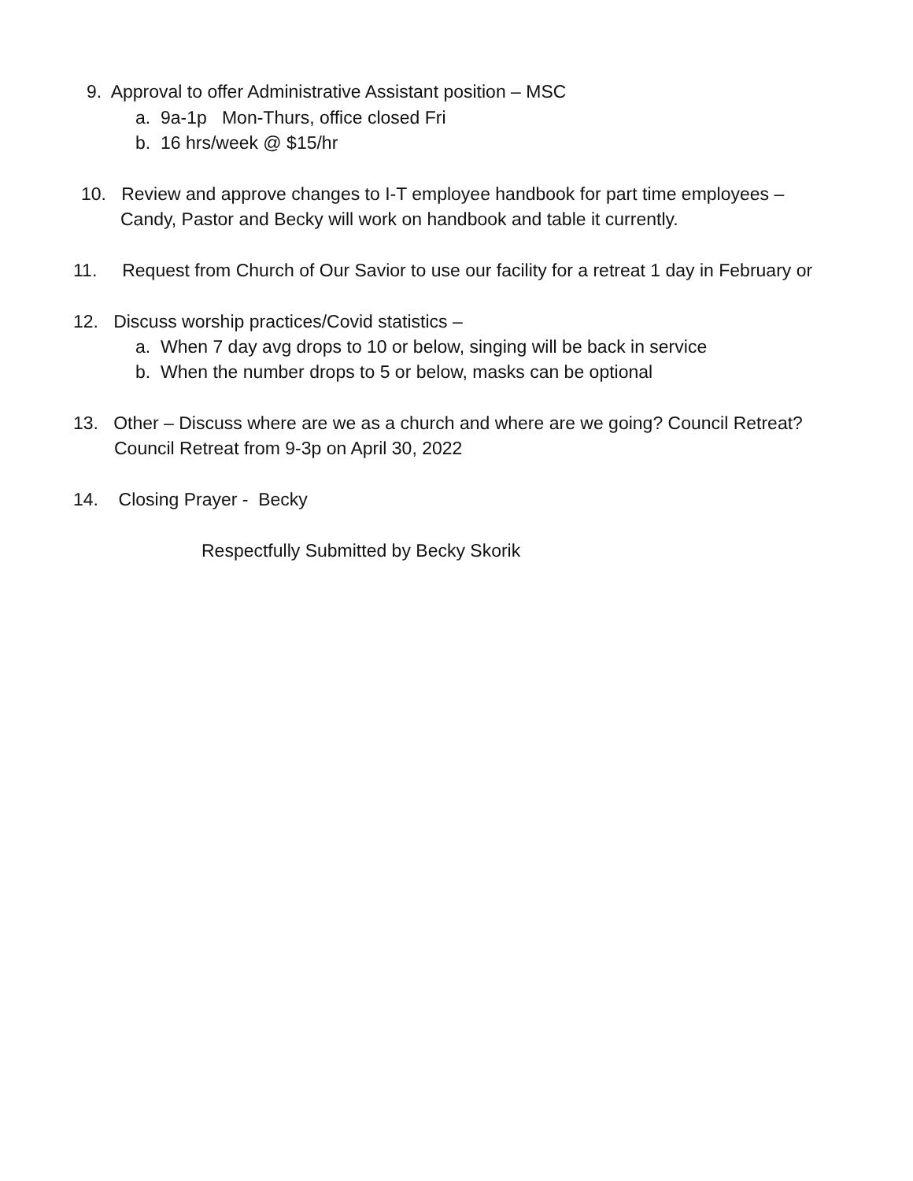9. Approval to offer Administrative Assistant position – MSC
a. 9a-1p Mon-Thurs, office closed Fri
b. 16 hrs/week @ $15/hr
10. Review and approve changes to I-T employee handbook for part time employees –
Candy, Pastor and Becky will work on handbook and table it currently.
11. Request from Church of Our Savior to use our facility for a retreat 1 day in February or
12. Discuss worship practices/Covid statistics –
a. When 7 day avg drops to 10 or below, singing will be back in service
b. When the number drops to 5 or below, masks can be optional
13. Other – Discuss where are we as a church and where are we going? Council Retreat?
Council Retreat from 9-3p on April 30, 2022
14. Closing Prayer - Becky
Respectfully Submitted by Becky Skorik